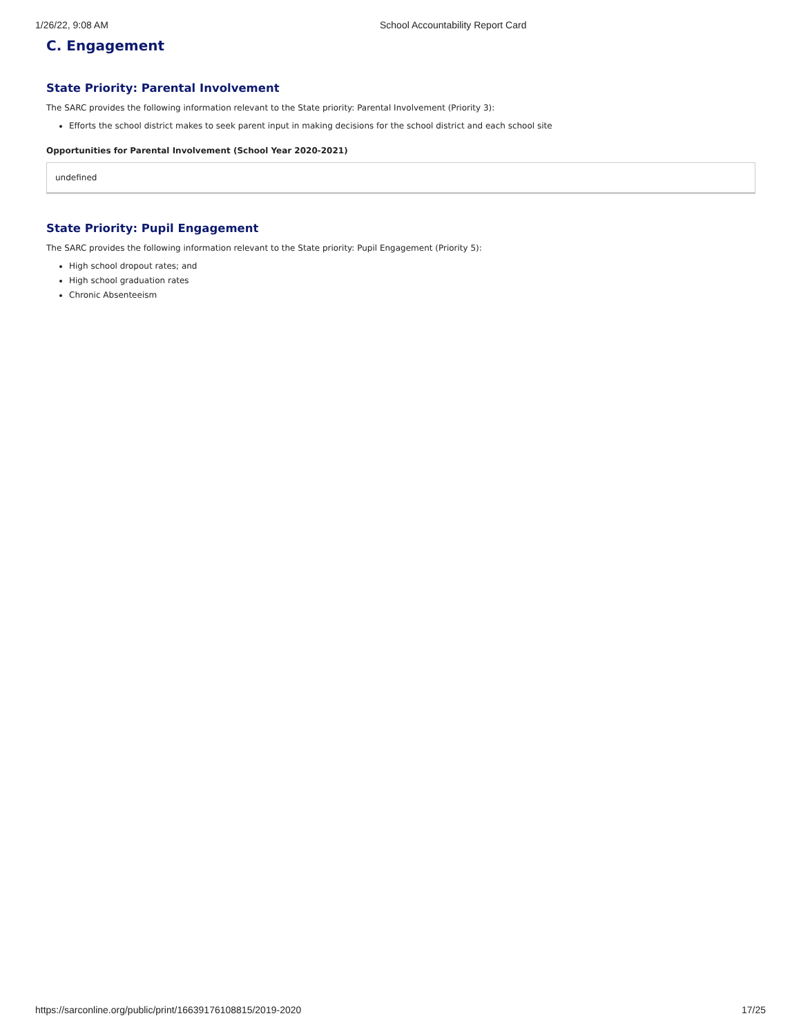1/26/22, 9:08 AM School Accountability Report Card
C. Engagement
State Priority: Parental Involvement
The SARC provides the following information relevant to the State priority: Parental Involvement (Priority 3):
Efforts the school district makes to seek parent input in making decisions for the school district and each school site
Opportunities for Parental Involvement (School Year 2020-2021)
undefined
State Priority: Pupil Engagement
The SARC provides the following information relevant to the State priority: Pupil Engagement (Priority 5):
High school dropout rates; and
High school graduation rates
Chronic Absenteeism
https://sarconline.org/public/print/16639176108815/2019-2020 17/25